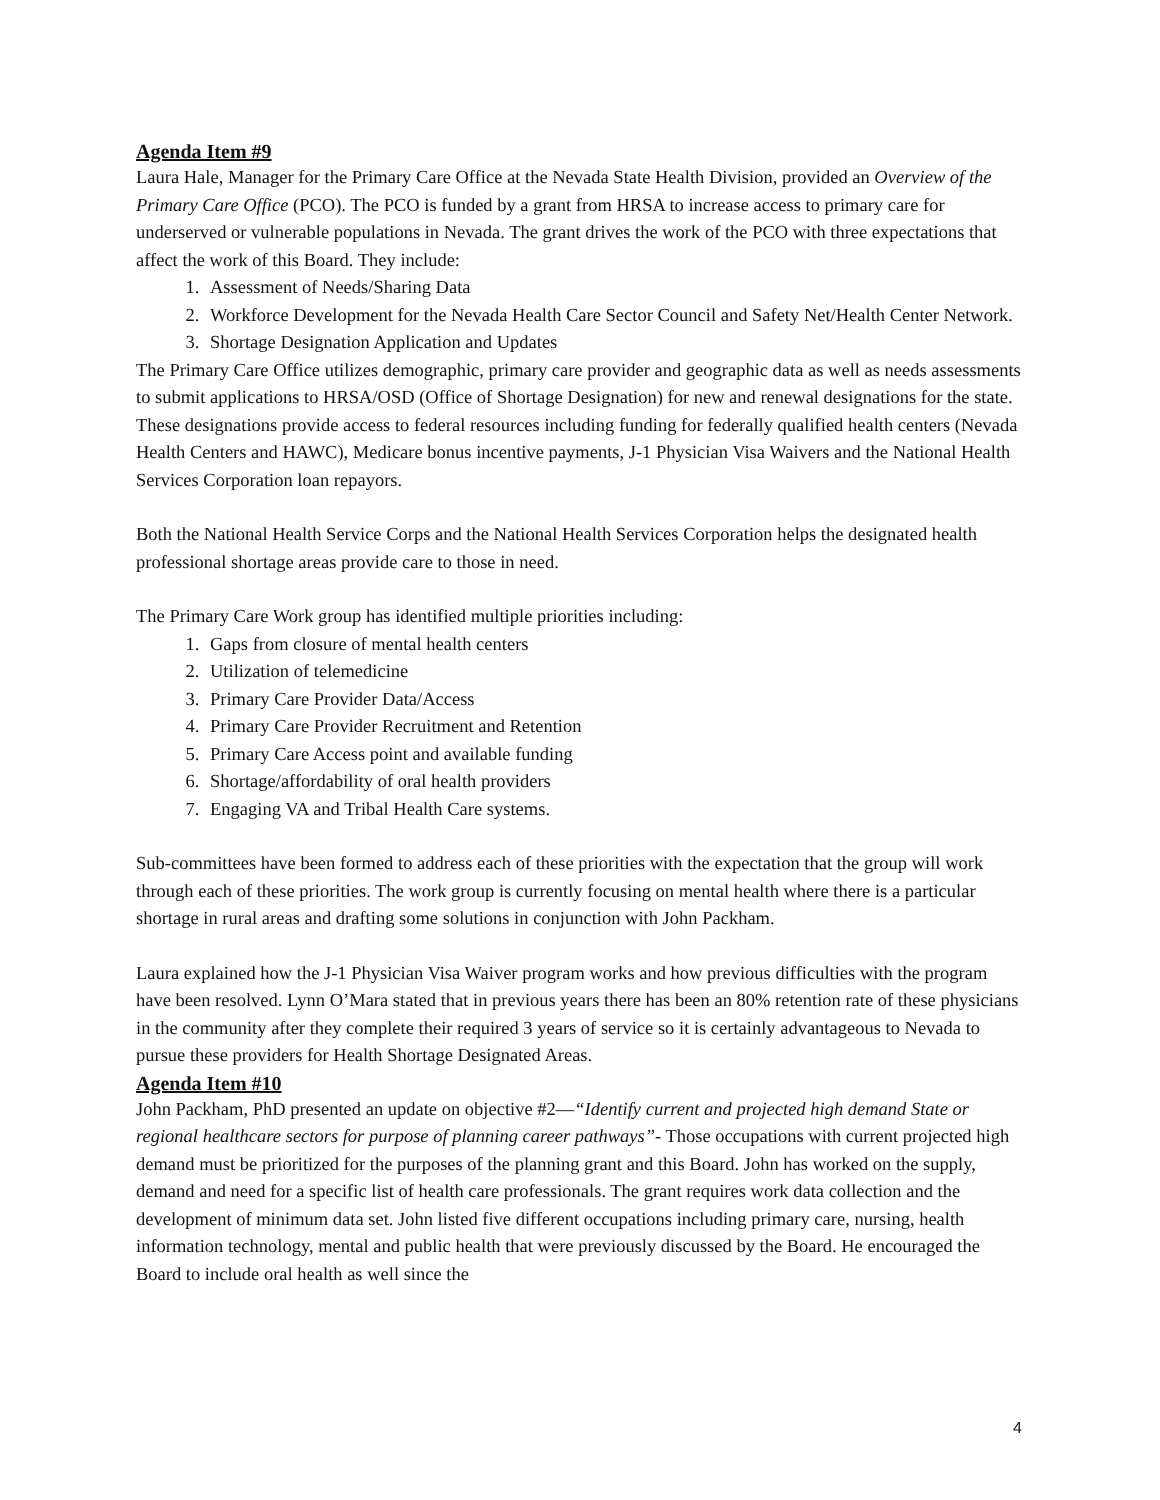Agenda Item #9
Laura Hale, Manager for the Primary Care Office at the Nevada State Health Division, provided an Overview of the Primary Care Office (PCO). The PCO is funded by a grant from HRSA to increase access to primary care for underserved or vulnerable populations in Nevada. The grant drives the work of the PCO with three expectations that affect the work of this Board. They include:
1. Assessment of Needs/Sharing Data
2. Workforce Development for the Nevada Health Care Sector Council and Safety Net/Health Center Network.
3. Shortage Designation Application and Updates
The Primary Care Office utilizes demographic, primary care provider and geographic data as well as needs assessments to submit applications to HRSA/OSD (Office of Shortage Designation) for new and renewal designations for the state. These designations provide access to federal resources including funding for federally qualified health centers (Nevada Health Centers and HAWC), Medicare bonus incentive payments, J-1 Physician Visa Waivers and the National Health Services Corporation loan repayors.
Both the National Health Service Corps and the National Health Services Corporation helps the designated health professional shortage areas provide care to those in need.
The Primary Care Work group has identified multiple priorities including:
1. Gaps from closure of mental health centers
2. Utilization of telemedicine
3. Primary Care Provider Data/Access
4. Primary Care Provider Recruitment and Retention
5. Primary Care Access point and available funding
6. Shortage/affordability of oral health providers
7. Engaging VA and Tribal Health Care systems.
Sub-committees have been formed to address each of these priorities with the expectation that the group will work through each of these priorities. The work group is currently focusing on mental health where there is a particular shortage in rural areas and drafting some solutions in conjunction with John Packham.
Laura explained how the J-1 Physician Visa Waiver program works and how previous difficulties with the program have been resolved. Lynn O’Mara stated that in previous years there has been an 80% retention rate of these physicians in the community after they complete their required 3 years of service so it is certainly advantageous to Nevada to pursue these providers for Health Shortage Designated Areas.
Agenda Item #10
John Packham, PhD presented an update on objective #2—“Identify current and projected high demand State or regional healthcare sectors for purpose of planning career pathways”- Those occupations with current projected high demand must be prioritized for the purposes of the planning grant and this Board. John has worked on the supply, demand and need for a specific list of health care professionals. The grant requires work data collection and the development of minimum data set. John listed five different occupations including primary care, nursing, health information technology, mental and public health that were previously discussed by the Board. He encouraged the Board to include oral health as well since the
4